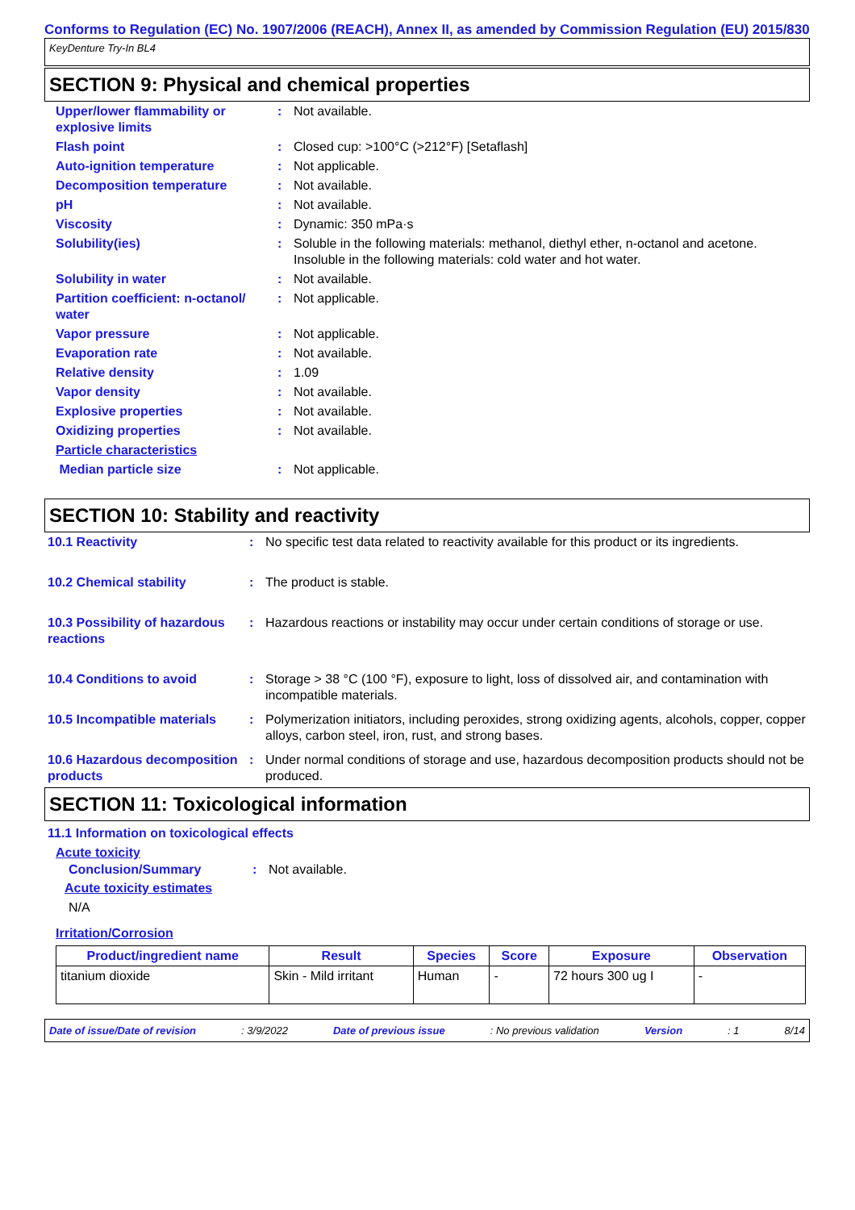Conforms to Regulation (EC) No. 1907/2006 (REACH), Annex II, as amended by Commission Regulation (EU) 2015/830
KeyDenture Try-In BL4
SECTION 9: Physical and chemical properties
| Upper/lower flammability or explosive limits | : | Not available. |
| Flash point | : | Closed cup: >100°C (>212°F) [Setaflash] |
| Auto-ignition temperature | : | Not applicable. |
| Decomposition temperature | : | Not available. |
| pH | : | Not available. |
| Viscosity | : | Dynamic: 350 mPa·s |
| Solubility(ies) | : | Soluble in the following materials: methanol, diethyl ether, n-octanol and acetone. Insoluble in the following materials: cold water and hot water. |
| Solubility in water | : | Not available. |
| Partition coefficient: n-octanol/ water | : | Not applicable. |
| Vapor pressure | : | Not applicable. |
| Evaporation rate | : | Not available. |
| Relative density | : | 1.09 |
| Vapor density | : | Not available. |
| Explosive properties | : | Not available. |
| Oxidizing properties | : | Not available. |
| Particle characteristics | | |
| Median particle size | : | Not applicable. |
SECTION 10: Stability and reactivity
| 10.1 Reactivity | : | No specific test data related to reactivity available for this product or its ingredients. |
| 10.2 Chemical stability | : | The product is stable. |
| 10.3 Possibility of hazardous reactions | : | Hazardous reactions or instability may occur under certain conditions of storage or use. |
| 10.4 Conditions to avoid | : | Storage > 38 °C (100 °F), exposure to light, loss of dissolved air, and contamination with incompatible materials. |
| 10.5 Incompatible materials | : | Polymerization initiators, including peroxides, strong oxidizing agents, alcohols, copper, copper alloys, carbon steel, iron, rust, and strong bases. |
| 10.6 Hazardous decomposition products | : | Under normal conditions of storage and use, hazardous decomposition products should not be produced. |
SECTION 11: Toxicological information
11.1 Information on toxicological effects
Acute toxicity
| Conclusion/Summary | : | Not available. |
Acute toxicity estimates
N/A
Irritation/Corrosion
| Product/ingredient name | Result | Species | Score | Exposure | Observation |
| --- | --- | --- | --- | --- | --- |
| titanium dioxide | Skin - Mild irritant | Human | - | 72 hours 300 ug I | - |
Date of issue/Date of revision: 3/9/2022 Date of previous issue: No previous validation Version: 1 8/14